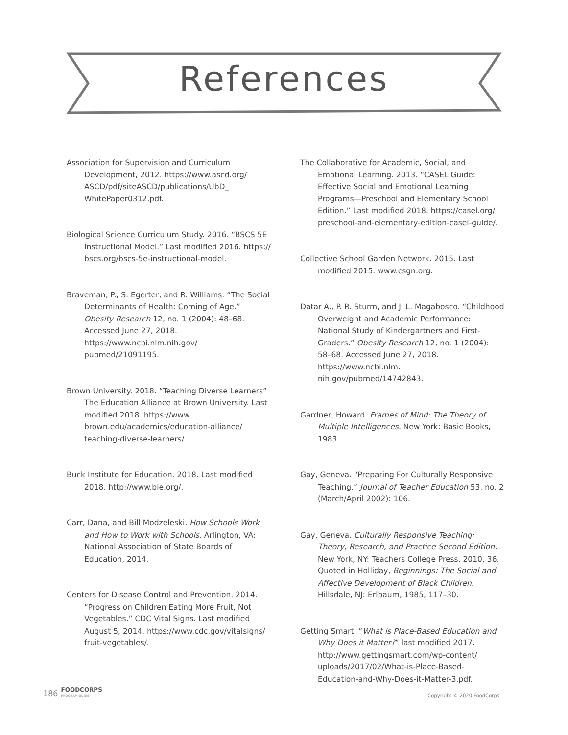References
Association for Supervision and Curriculum Development, 2012. https://www.ascd.org/ ASCD/pdf/siteASCD/publications/UbD_ WhitePaper0312.pdf.
Biological Science Curriculum Study. 2016. “BSCS 5E Instructional Model.” Last modified 2016. https:// bscs.org/bscs-5e-instructional-model.
Braveman, P., S. Egerter, and R. Williams. “The Social Determinants of Health: Coming of Age.” Obesity Research 12, no. 1 (2004): 48–68. Accessed June 27, 2018. https://www.ncbi.nlm.nih.gov/ pubmed/21091195.
Brown University. 2018. “Teaching Diverse Learners” The Education Alliance at Brown University. Last modified 2018. https://www. brown.edu/academics/education-alliance/ teaching-diverse-learners/.
Buck Institute for Education. 2018. Last modified 2018. http://www.bie.org/.
Carr, Dana, and Bill Modzeleski. How Schools Work and How to Work with Schools. Arlington, VA: National Association of State Boards of Education, 2014.
Centers for Disease Control and Prevention. 2014. “Progress on Children Eating More Fruit, Not Vegetables.” CDC Vital Signs. Last modified August 5, 2014. https://www.cdc.gov/vitalsigns/ fruit-vegetables/.
The Collaborative for Academic, Social, and Emotional Learning. 2013. “CASEL Guide: Effective Social and Emotional Learning Programs—Preschool and Elementary School Edition.” Last modified 2018. https://casel.org/ preschool-and-elementary-edition-casel-guide/.
Collective School Garden Network. 2015. Last modified 2015. www.csgn.org.
Datar A., P. R. Sturm, and J. L. Magabosco. “Childhood Overweight and Academic Performance: National Study of Kindergartners and First-Graders.” Obesity Research 12, no. 1 (2004): 58–68. Accessed June 27, 2018. https://www.ncbi.nlm. nih.gov/pubmed/14742843.
Gardner, Howard. Frames of Mind: The Theory of Multiple Intelligences. New York: Basic Books, 1983.
Gay, Geneva. “Preparing For Culturally Responsive Teaching.” Journal of Teacher Education 53, no. 2 (March/April 2002): 106.
Gay, Geneva. Culturally Responsive Teaching: Theory, Research, and Practice Second Edition. New York, NY: Teachers College Press, 2010, 36. Quoted in Holliday, Beginnings: The Social and Affective Development of Black Children. Hillsdale, NJ: Erlbaum, 1985, 117–30.
Getting Smart. “What is Place-Based Education and Why Does it Matter?” last modified 2017. http://www.gettingsmart.com/wp-content/ uploads/2017/02/What-is-Place-Based-Education-and-Why-Does-it-Matter-3.pdf.
186 FOODCORPS
PROGRAM GUIDE Copyright © 2020 FoodCorps